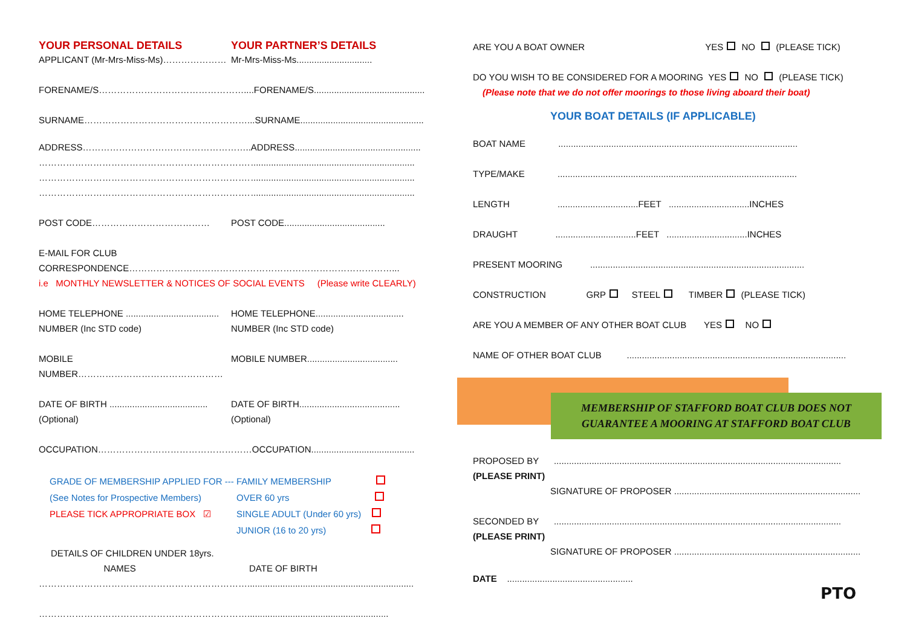YOUR PERSONAL DETAILS YOUR PARTNER’S DETAILS
APPLICANT (Mr-Mrs-Miss-Ms)…………………
Mr-Mrs-Miss-Ms..............................
FORENAME/S………………………………………….... FORENAME/S............................................
SURNAME………………………………………………... SURNAME.................................................
ADDRESS………………………………………………..
…………………………………………………………….
…………………………………………………………….
…………………………………………………………….
ADDRESS..................................................
.................................................................
.................................................................
.................................................................
POST CODE………………………………… POST CODE........................................
E-MAIL FOR CLUB CORRESPONDENCE……………………………………………………………………………...
i.e MONTHLY NEWSLETTER & NOTICES OF SOCIAL EVENTS (Please write CLEARLY)
HOME TELEPHONE .....................................
NUMBER (Inc STD code)
HOME TELEPHONE...................................
NUMBER (Inc STD code)
MOBILE NUMBER………………………………………… MOBILE NUMBER....................................
DATE OF BIRTH .......................................
(Optional)
DATE OF BIRTH........................................
(Optional)
OCCUPATION…………………………………………… OCCUPATION.........................................
GRADE OF MEMBERSHIP APPLIED FOR ---
(See Notes for Prospective Members)
PLEASE TICK APPROPRIATE BOX ☑
FAMILY MEMBERSHIP
OVER 60 yrs
SINGLE ADULT (Under 60 yrs)
JUNIOR (16 to 20 yrs)
DETAILS OF CHILDREN UNDER 18yrs.
NAMES
DATE OF BIRTH
……………………………………………………………. .................................................................
…………………………………………………………… ........................................................
ARE YOU A BOAT OWNER YES NO (PLEASE TICK)
DO YOU WISH TO BE CONSIDERED FOR A MOORING YES NO (PLEASE TICK)
(Please note that we do not offer moorings to those living aboard their boat)
YOUR BOAT DETAILS (IF APPLICABLE)
BOAT NAME ...............................................................................................
TYPE/MAKE ...............................................................................................
LENGTH ................................FEET ................................INCHES
DRAUGHT ................................FEET ................................INCHES
PRESENT MOORING .....................................................................................
CONSTRUCTION GRP STEEL TIMBER (PLEASE TICK)
ARE YOU A MEMBER OF ANY OTHER BOAT CLUB YES NO
NAME OF OTHER BOAT CLUB .......................................................................................
MEMBERSHIP OF STAFFORD BOAT CLUB DOES NOT
GUARANTEE A MOORING AT STAFFORD BOAT CLUB
PROPOSED BY ..................................................................................................................
(PLEASE PRINT)
SIGNATURE OF PROPOSER ..........................................................................
SECONDED BY ..................................................................................................................
(PLEASE PRINT)
SIGNATURE OF PROPOSER ..........................................................................
DATE ..................................................
PTO